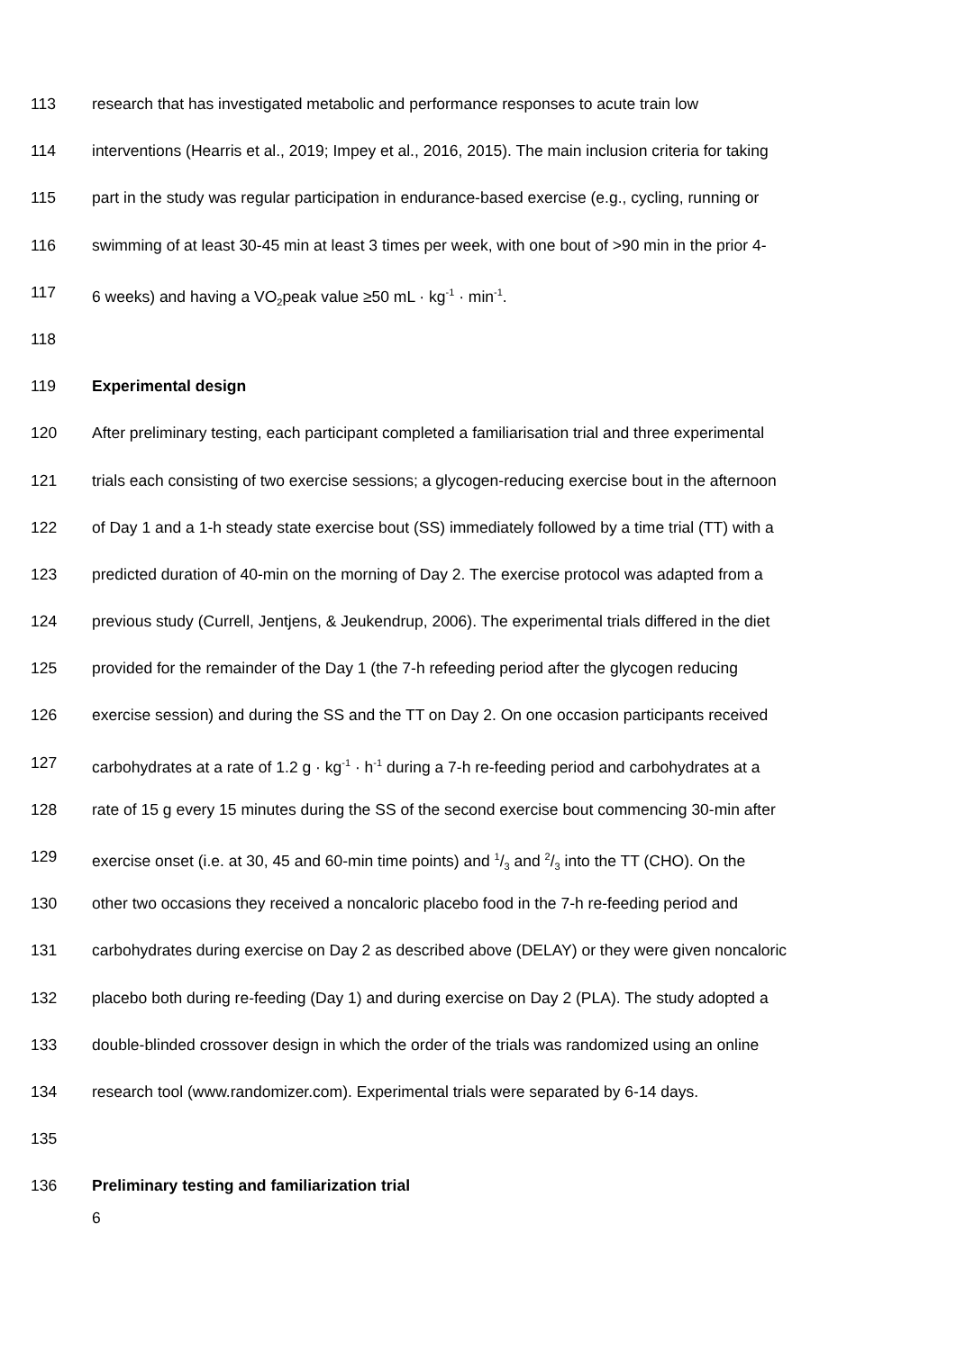113 research that has investigated metabolic and performance responses to acute train low
114 interventions (Hearris et al., 2019; Impey et al., 2016, 2015). The main inclusion criteria for taking
115 part in the study was regular participation in endurance-based exercise (e.g., cycling, running or
116 swimming of at least 30-45 min at least 3 times per week, with one bout of >90 min in the prior 4-
117 6 weeks) and having a VO<sub>2</sub>peak value ≥50 mL · kg<sup>-1</sup> · min<sup>-1</sup>.
118
119 Experimental design
120 After preliminary testing, each participant completed a familiarisation trial and three experimental
121 trials each consisting of two exercise sessions; a glycogen-reducing exercise bout in the afternoon
122 of Day 1 and a 1-h steady state exercise bout (SS) immediately followed by a time trial (TT) with a
123 predicted duration of 40-min on the morning of Day 2. The exercise protocol was adapted from a
124 previous study (Currell, Jentjens, & Jeukendrup, 2006). The experimental trials differed in the diet
125 provided for the remainder of the Day 1 (the 7-h refeeding period after the glycogen reducing
126 exercise session) and during the SS and the TT on Day 2. On one occasion participants received
127 carbohydrates at a rate of 1.2 g · kg<sup>-1</sup> · h<sup>-1</sup> during a 7-h re-feeding period and carbohydrates at a
128 rate of 15 g every 15 minutes during the SS of the second exercise bout commencing 30-min after
129 exercise onset (i.e. at 30, 45 and 60-min time points) and 1/3 and 2/3 into the TT (CHO). On the
130 other two occasions they received a noncaloric placebo food in the 7-h re-feeding period and
131 carbohydrates during exercise on Day 2 as described above (DELAY) or they were given noncaloric
132 placebo both during re-feeding (Day 1) and during exercise on Day 2 (PLA). The study adopted a
133 double-blinded crossover design in which the order of the trials was randomized using an online
134 research tool (www.randomizer.com). Experimental trials were separated by 6-14 days.
135
136 Preliminary testing and familiarization trial
6